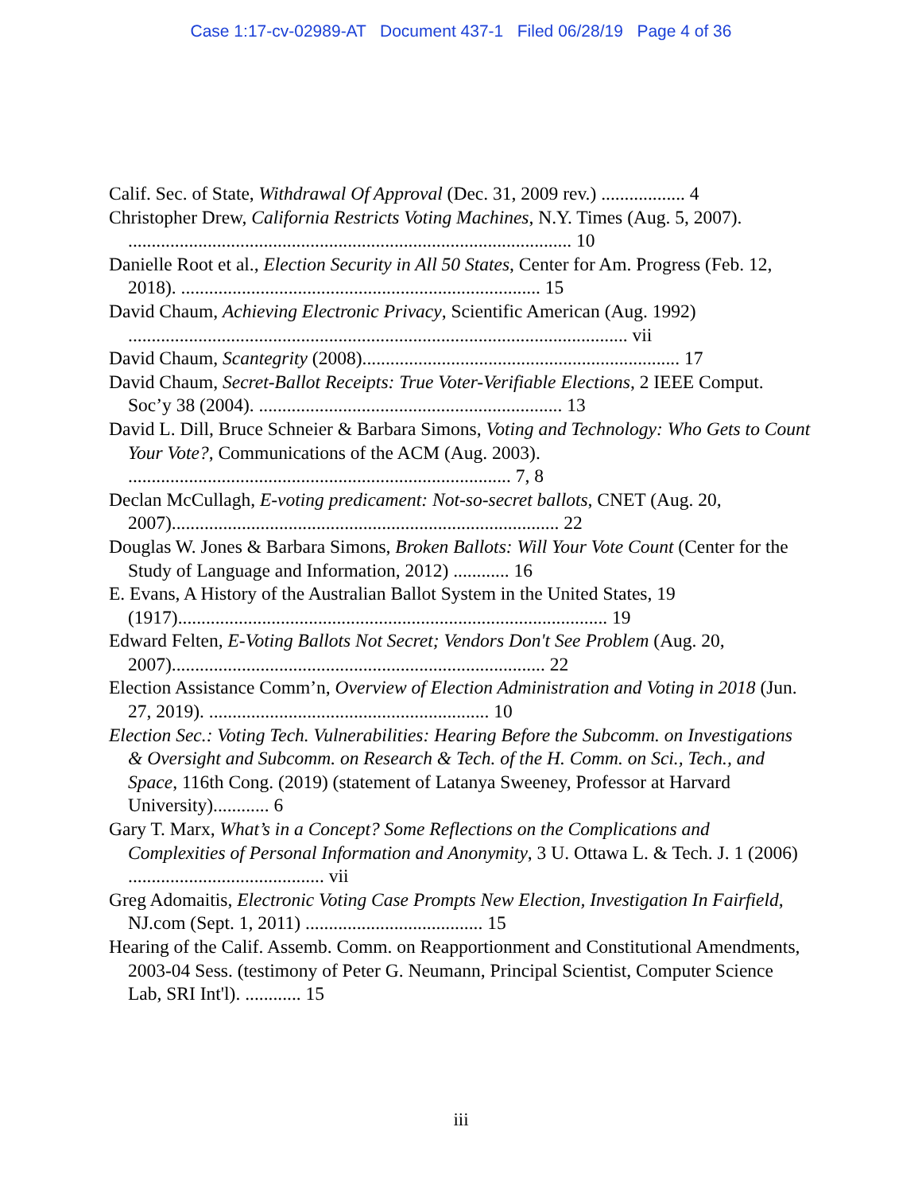Case 1:17-cv-02989-AT Document 437-1 Filed 06/28/19 Page 4 of 36
Calif. Sec. of State, Withdrawal Of Approval (Dec. 31, 2009 rev.) .................. 4
Christopher Drew, California Restricts Voting Machines, N.Y. Times (Aug. 5, 2007). ............................................................................................... 10
Danielle Root et al., Election Security in All 50 States, Center for Am. Progress (Feb. 12, 2018). ............................................................................. 15
David Chaum, Achieving Electronic Privacy, Scientific American (Aug. 1992) ........................................................................................................... vii
David Chaum, Scantegrity (2008).................................................................... 17
David Chaum, Secret-Ballot Receipts: True Voter-Verifiable Elections, 2 IEEE Comput. Soc’y 38 (2004). ................................................................. 13
David L. Dill, Bruce Schneier & Barbara Simons, Voting and Technology: Who Gets to Count Your Vote?, Communications of the ACM (Aug. 2003). .................................................................................. 7, 8
Declan McCullagh, E-voting predicament: Not-so-secret ballots, CNET (Aug. 20, 2007)................................................................................... 22
Douglas W. Jones & Barbara Simons, Broken Ballots: Will Your Vote Count (Center for the Study of Language and Information, 2012) ............ 16
E. Evans, A History of the Australian Ballot System in the United States, 19 (1917)............................................................................................ 19
Edward Felten, E-Voting Ballots Not Secret; Vendors Don't See Problem (Aug. 20, 2007)................................................................................ 22
Election Assistance Comm’n, Overview of Election Administration and Voting in 2018 (Jun. 27, 2019). ............................................................ 10
Election Sec.: Voting Tech. Vulnerabilities: Hearing Before the Subcomm. on Investigations & Oversight and Subcomm. on Research & Tech. of the H. Comm. on Sci., Tech., and Space, 116th Cong. (2019) (statement of Latanya Sweeney, Professor at Harvard University)............ 6
Gary T. Marx, What’s in a Concept? Some Reflections on the Complications and Complexities of Personal Information and Anonymity, 3 U. Ottawa L. & Tech. J. 1 (2006) .......................................... vii
Greg Adomaitis, Electronic Voting Case Prompts New Election, Investigation In Fairfield, NJ.com (Sept. 1, 2011) ...................................... 15
Hearing of the Calif. Assemb. Comm. on Reapportionment and Constitutional Amendments, 2003-04 Sess. (testimony of Peter G. Neumann, Principal Scientist, Computer Science Lab, SRI Int'l). ............ 15
iii